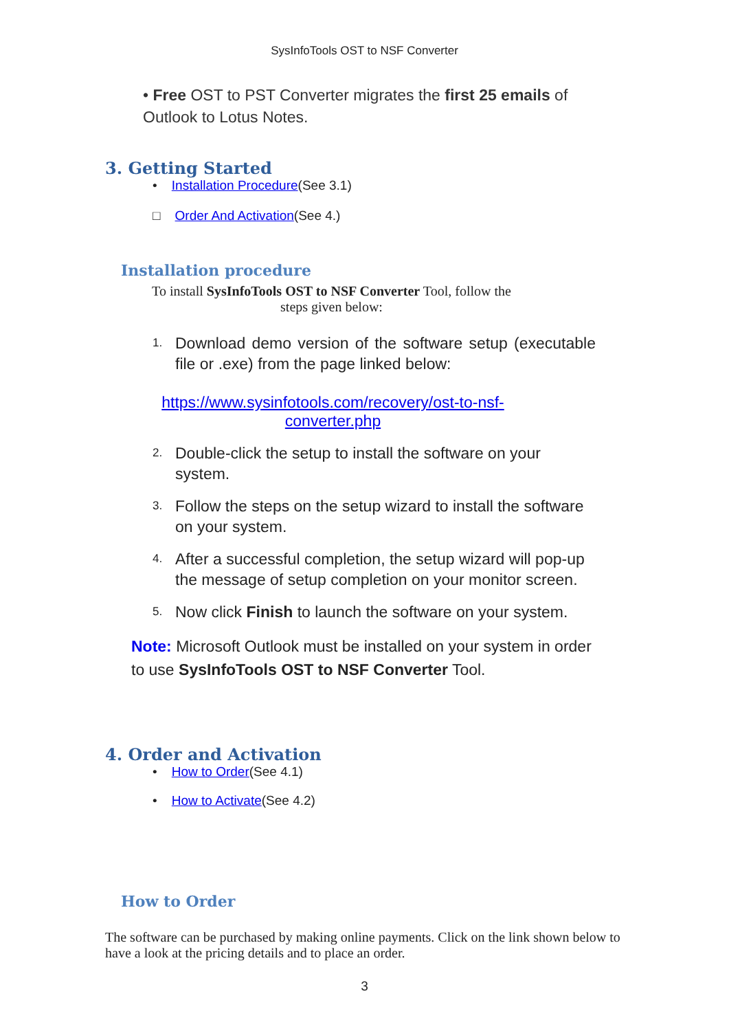SysInfoTools OST to NSF Converter
• Free OST to PST Converter migrates the first 25 emails of Outlook to Lotus Notes.
3. Getting Started
• Installation Procedure(See 3.1)
□ Order And Activation(See 4.)
Installation procedure
To install SysInfoTools OST to NSF Converter Tool, follow the steps given below:
1.
Download demo version of the software setup (executable file or .exe) from the page linked below:
https://www.sysinfotools.com/recovery/ost-to-nsf-converter.php
2.
Double-click the setup to install the software on your system.
3.
Follow the steps on the setup wizard to install the software on your system.
4.
After a successful completion, the setup wizard will pop-up the message of setup completion on your monitor screen.
5.
Now click Finish to launch the software on your system.
Note: Microsoft Outlook must be installed on your system in order to use SysInfoTools OST to NSF Converter Tool.
4. Order and Activation
• How to Order(See 4.1)
• How to Activate(See 4.2)
How to Order
The software can be purchased by making online payments. Click on the link shown below to have a look at the pricing details and to place an order.
3